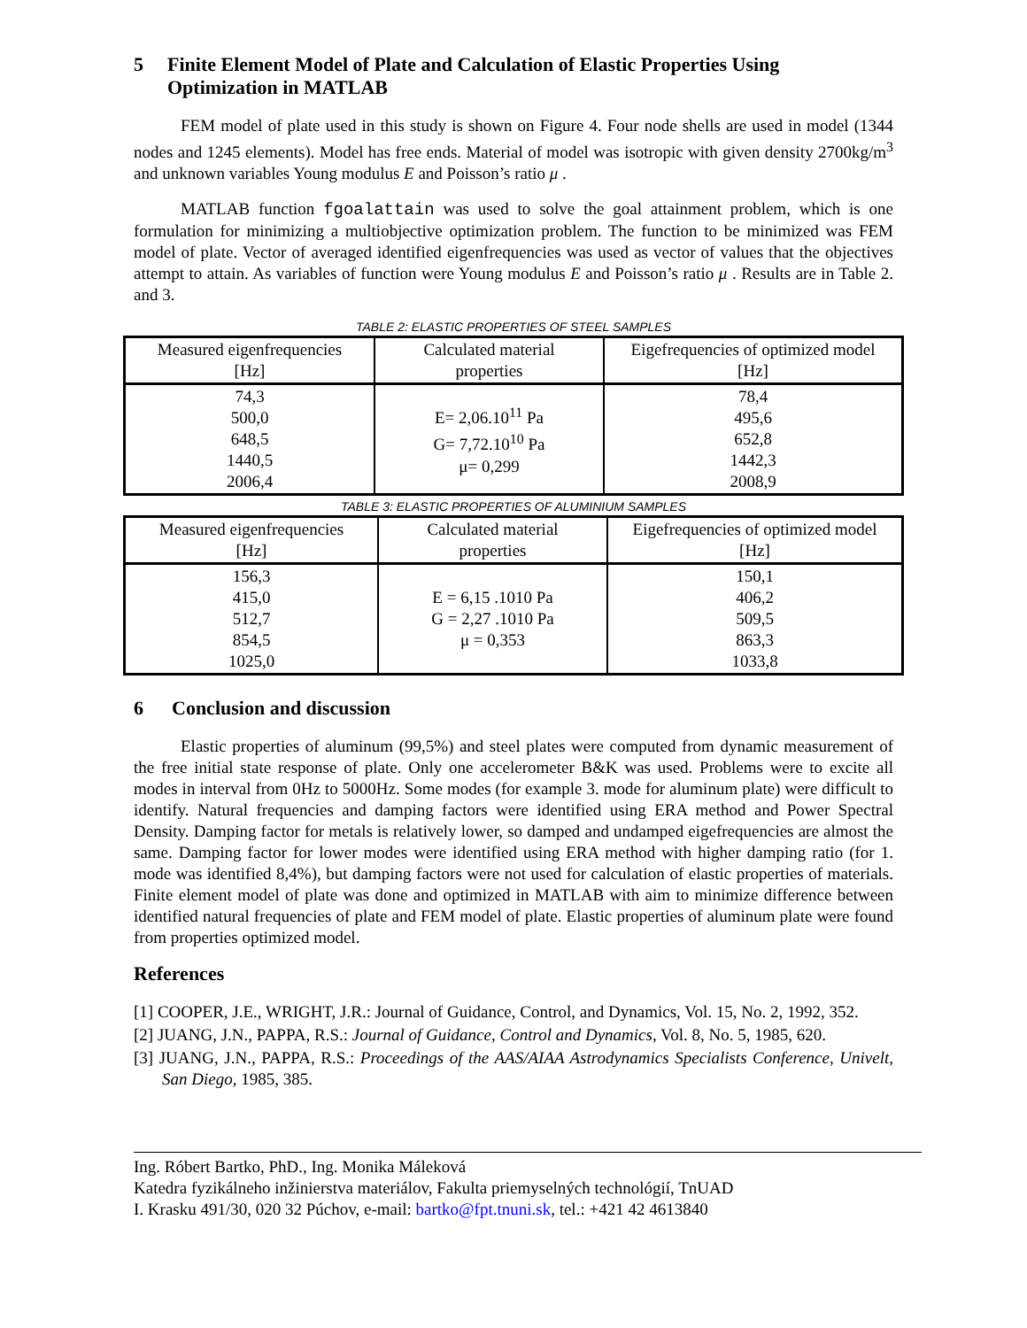5 Finite Element Model of Plate and Calculation of Elastic Properties Using Optimization in MATLAB
FEM model of plate used in this study is shown on Figure 4. Four node shells are used in model (1344 nodes and 1245 elements). Model has free ends. Material of model was isotropic with given density 2700kg/m<sup>3</sup> and unknown variables Young modulus E and Poisson’s ratio μ .
MATLAB function fgoalattain was used to solve the goal attainment problem, which is one formulation for minimizing a multiobjective optimization problem. The function to be minimized was FEM model of plate. Vector of averaged identified eigenfrequencies was used as vector of values that the objectives attempt to attain. As variables of function were Young modulus E and Poisson’s ratio μ . Results are in Table 2. and 3.
TABLE 2: ELASTIC PROPERTIES OF STEEL SAMPLES
| Measured eigenfrequencies [Hz] | Calculated material properties | Eigefrequencies of optimized model [Hz] |
| --- | --- | --- |
| 74,3 500,0 648,5 1440,5 2006,4 | E= 2,06.10<sup>11</sup> Pa G= 7,72.10<sup>10</sup> Pa μ= 0,299 | 78,4 495,6 652,8 1442,3 2008,9 |
TABLE 3: ELASTIC PROPERTIES OF ALUMINIUM SAMPLES
| Measured eigenfrequencies [Hz] | Calculated material properties | Eigefrequencies of optimized model [Hz] |
| --- | --- | --- |
| 156,3 415,0 512,7 854,5 1025,0 | E = 6,15 .1010 Pa G = 2,27 .1010 Pa μ = 0,353 | 150,1 406,2 509,5 863,3 1033,8 |
6 Conclusion and discussion
Elastic properties of aluminum (99,5%) and steel plates were computed from dynamic measurement of the free initial state response of plate. Only one accelerometer B&K was used. Problems were to excite all modes in interval from 0Hz to 5000Hz. Some modes (for example 3. mode for aluminum plate) were difficult to identify. Natural frequencies and damping factors were identified using ERA method and Power Spectral Density. Damping factor for metals is relatively lower, so damped and undamped eigefrequencies are almost the same. Damping factor for lower modes were identified using ERA method with higher damping ratio (for 1. mode was identified 8,4%), but damping factors were not used for calculation of elastic properties of materials. Finite element model of plate was done and optimized in MATLAB with aim to minimize difference between identified natural frequencies of plate and FEM model of plate. Elastic properties of aluminum plate were found from properties optimized model.
References
[1] COOPER, J.E., WRIGHT, J.R.: Journal of Guidance, Control, and Dynamics, Vol. 15, No. 2, 1992, 352.
[2] JUANG, J.N., PAPPA, R.S.: Journal of Guidance, Control and Dynamics, Vol. 8, No. 5, 1985, 620.
[3] JUANG, J.N., PAPPA, R.S.: Proceedings of the AAS/AIAA Astrodynamics Specialists Conference, Univelt, San Diego, 1985, 385.
Ing. Róbert Bartko, PhD., Ing. Monika Máleková
Katedra fyzikálneho inžinierstva materiálov, Fakulta priemyselných technológií, TnUAD
I. Krasku 491/30, 020 32 Púchov, e-mail: bartko@fpt.tnuni.sk, tel.: +421 42 4613840